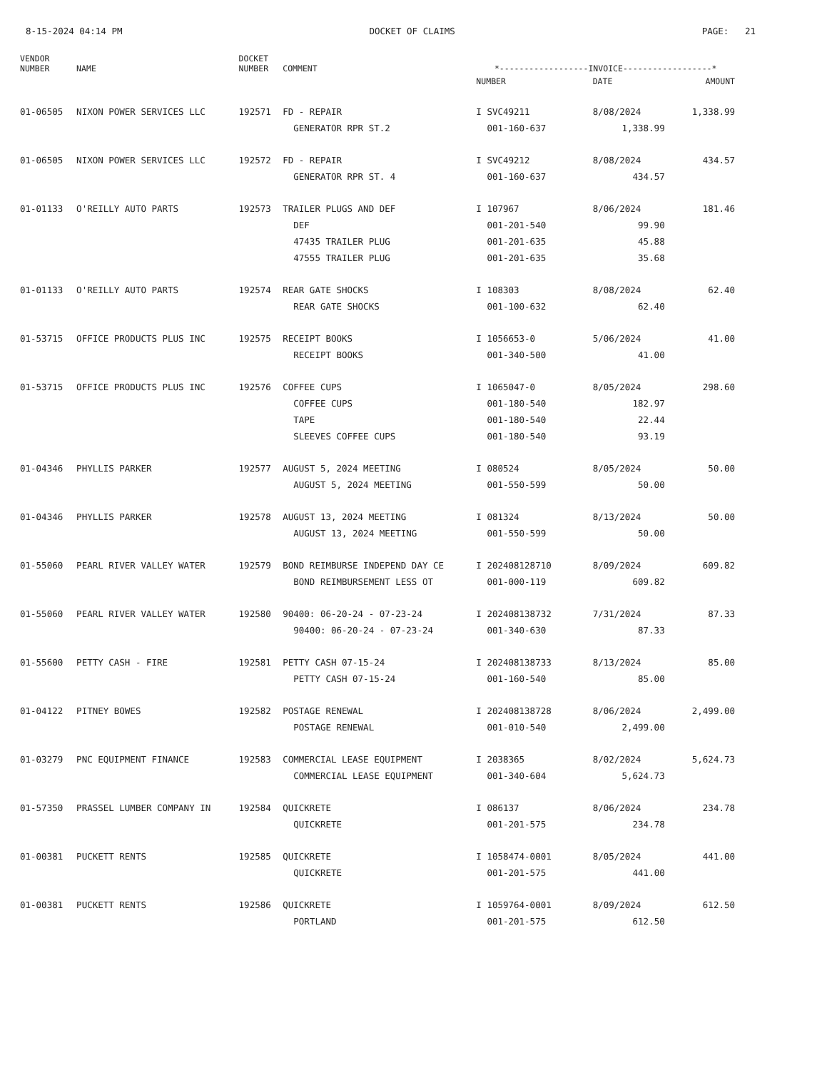8-15-2024 04:14 PM DOCKET OF CLAIMS PAGE: 21
| VENDOR NUMBER | NAME | DOCKET NUMBER | COMMENT | *------------------INVOICE------------------* | | |
| --- | --- | --- | --- | --- | --- | --- |
| | | | | NUMBER | DATE | AMOUNT |
| 01-06505 | NIXON POWER SERVICES LLC | 192571 | FD - REPAIR | I SVC49211 | 8/08/2024 | 1,338.99 |
| | | | GENERATOR RPR ST.2 | 001-160-637 | 1,338.99 | |
| 01-06505 | NIXON POWER SERVICES LLC | 192572 | FD - REPAIR | I SVC49212 | 8/08/2024 | 434.57 |
| | | | GENERATOR RPR ST. 4 | 001-160-637 | 434.57 | |
| 01-01133 | O'REILLY AUTO PARTS | 192573 | TRAILER PLUGS AND DEF | I 107967 | 8/06/2024 | 181.46 |
| | | | DEF | 001-201-540 | 99.90 | |
| | | | 47435 TRAILER PLUG | 001-201-635 | 45.88 | |
| | | | 47555 TRAILER PLUG | 001-201-635 | 35.68 | |
| 01-01133 | O'REILLY AUTO PARTS | 192574 | REAR GATE SHOCKS | I 108303 | 8/08/2024 | 62.40 |
| | | | REAR GATE SHOCKS | 001-100-632 | 62.40 | |
| 01-53715 | OFFICE PRODUCTS PLUS INC | 192575 | RECEIPT BOOKS | I 1056653-0 | 5/06/2024 | 41.00 |
| | | | RECEIPT BOOKS | 001-340-500 | 41.00 | |
| 01-53715 | OFFICE PRODUCTS PLUS INC | 192576 | COFFEE CUPS | I 1065047-0 | 8/05/2024 | 298.60 |
| | | | COFFEE CUPS | 001-180-540 | 182.97 | |
| | | | TAPE | 001-180-540 | 22.44 | |
| | | | SLEEVES COFFEE CUPS | 001-180-540 | 93.19 | |
| 01-04346 | PHYLLIS PARKER | 192577 | AUGUST 5, 2024 MEETING | I 080524 | 8/05/2024 | 50.00 |
| | | | AUGUST 5, 2024 MEETING | 001-550-599 | 50.00 | |
| 01-04346 | PHYLLIS PARKER | 192578 | AUGUST 13, 2024 MEETING | I 081324 | 8/13/2024 | 50.00 |
| | | | AUGUST 13, 2024 MEETING | 001-550-599 | 50.00 | |
| 01-55060 | PEARL RIVER VALLEY WATER | 192579 | BOND REIMBURSE INDEPEND DAY CE | I 202408128710 | 8/09/2024 | 609.82 |
| | | | BOND REIMBURSEMENT LESS OT | 001-000-119 | 609.82 | |
| 01-55060 | PEARL RIVER VALLEY WATER | 192580 | 90400: 06-20-24 - 07-23-24 | I 202408138732 | 7/31/2024 | 87.33 |
| | | | 90400: 06-20-24 - 07-23-24 | 001-340-630 | 87.33 | |
| 01-55600 | PETTY CASH - FIRE | 192581 | PETTY CASH 07-15-24 | I 202408138733 | 8/13/2024 | 85.00 |
| | | | PETTY CASH 07-15-24 | 001-160-540 | 85.00 | |
| 01-04122 | PITNEY BOWES | 192582 | POSTAGE RENEWAL | I 202408138728 | 8/06/2024 | 2,499.00 |
| | | | POSTAGE RENEWAL | 001-010-540 | 2,499.00 | |
| 01-03279 | PNC EQUIPMENT FINANCE | 192583 | COMMERCIAL LEASE EQUIPMENT | I 2038365 | 8/02/2024 | 5,624.73 |
| | | | COMMERCIAL LEASE EQUIPMENT | 001-340-604 | 5,624.73 | |
| 01-57350 | PRASSEL LUMBER COMPANY IN | 192584 | QUICKRETE | I 086137 | 8/06/2024 | 234.78 |
| | | | QUICKRETE | 001-201-575 | 234.78 | |
| 01-00381 | PUCKETT RENTS | 192585 | QUICKRETE | I 1058474-0001 | 8/05/2024 | 441.00 |
| | | | QUICKRETE | 001-201-575 | 441.00 | |
| 01-00381 | PUCKETT RENTS | 192586 | QUICKRETE | I 1059764-0001 | 8/09/2024 | 612.50 |
| | | | PORTLAND | 001-201-575 | 612.50 | |